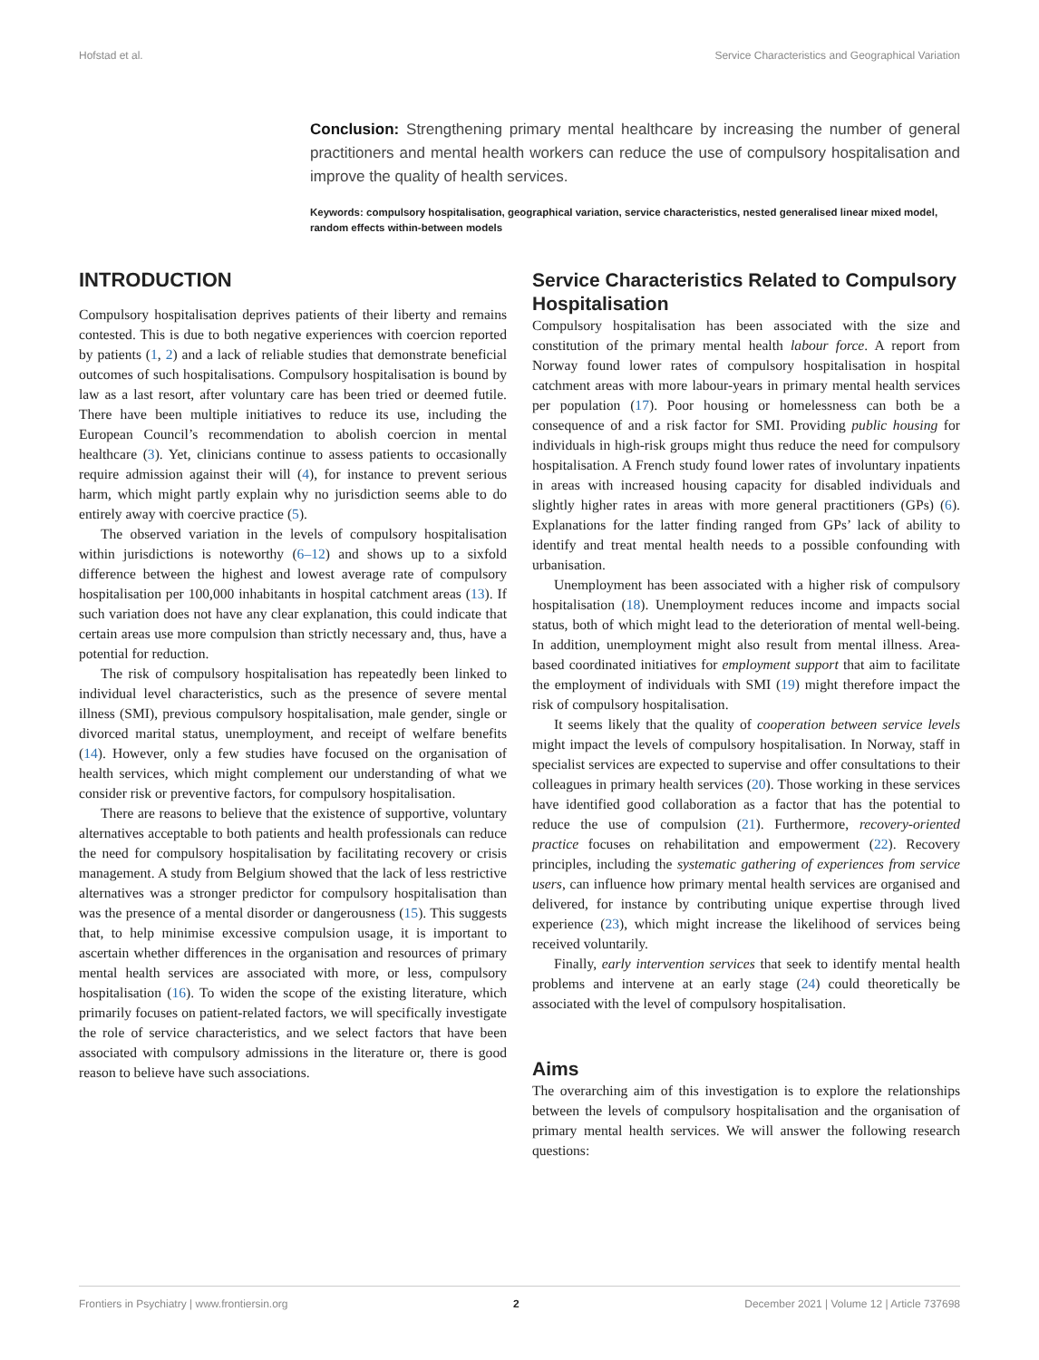Hofstad et al. Service Characteristics and Geographical Variation
Conclusion: Strengthening primary mental healthcare by increasing the number of general practitioners and mental health workers can reduce the use of compulsory hospitalisation and improve the quality of health services.
Keywords: compulsory hospitalisation, geographical variation, service characteristics, nested generalised linear mixed model, random effects within-between models
INTRODUCTION
Compulsory hospitalisation deprives patients of their liberty and remains contested. This is due to both negative experiences with coercion reported by patients (1, 2) and a lack of reliable studies that demonstrate beneficial outcomes of such hospitalisations. Compulsory hospitalisation is bound by law as a last resort, after voluntary care has been tried or deemed futile. There have been multiple initiatives to reduce its use, including the European Council’s recommendation to abolish coercion in mental healthcare (3). Yet, clinicians continue to assess patients to occasionally require admission against their will (4), for instance to prevent serious harm, which might partly explain why no jurisdiction seems able to do entirely away with coercive practice (5).
The observed variation in the levels of compulsory hospitalisation within jurisdictions is noteworthy (6–12) and shows up to a sixfold difference between the highest and lowest average rate of compulsory hospitalisation per 100,000 inhabitants in hospital catchment areas (13). If such variation does not have any clear explanation, this could indicate that certain areas use more compulsion than strictly necessary and, thus, have a potential for reduction.
The risk of compulsory hospitalisation has repeatedly been linked to individual level characteristics, such as the presence of severe mental illness (SMI), previous compulsory hospitalisation, male gender, single or divorced marital status, unemployment, and receipt of welfare benefits (14). However, only a few studies have focused on the organisation of health services, which might complement our understanding of what we consider risk or preventive factors, for compulsory hospitalisation.
There are reasons to believe that the existence of supportive, voluntary alternatives acceptable to both patients and health professionals can reduce the need for compulsory hospitalisation by facilitating recovery or crisis management. A study from Belgium showed that the lack of less restrictive alternatives was a stronger predictor for compulsory hospitalisation than was the presence of a mental disorder or dangerousness (15). This suggests that, to help minimise excessive compulsion usage, it is important to ascertain whether differences in the organisation and resources of primary mental health services are associated with more, or less, compulsory hospitalisation (16). To widen the scope of the existing literature, which primarily focuses on patient-related factors, we will specifically investigate the role of service characteristics, and we select factors that have been associated with compulsory admissions in the literature or, there is good reason to believe have such associations.
Service Characteristics Related to Compulsory Hospitalisation
Compulsory hospitalisation has been associated with the size and constitution of the primary mental health labour force. A report from Norway found lower rates of compulsory hospitalisation in hospital catchment areas with more labour-years in primary mental health services per population (17). Poor housing or homelessness can both be a consequence of and a risk factor for SMI. Providing public housing for individuals in high-risk groups might thus reduce the need for compulsory hospitalisation. A French study found lower rates of involuntary inpatients in areas with increased housing capacity for disabled individuals and slightly higher rates in areas with more general practitioners (GPs) (6). Explanations for the latter finding ranged from GPs’ lack of ability to identify and treat mental health needs to a possible confounding with urbanisation.
Unemployment has been associated with a higher risk of compulsory hospitalisation (18). Unemployment reduces income and impacts social status, both of which might lead to the deterioration of mental well-being. In addition, unemployment might also result from mental illness. Area-based coordinated initiatives for employment support that aim to facilitate the employment of individuals with SMI (19) might therefore impact the risk of compulsory hospitalisation.
It seems likely that the quality of cooperation between service levels might impact the levels of compulsory hospitalisation. In Norway, staff in specialist services are expected to supervise and offer consultations to their colleagues in primary health services (20). Those working in these services have identified good collaboration as a factor that has the potential to reduce the use of compulsion (21). Furthermore, recovery-oriented practice focuses on rehabilitation and empowerment (22). Recovery principles, including the systematic gathering of experiences from service users, can influence how primary mental health services are organised and delivered, for instance by contributing unique expertise through lived experience (23), which might increase the likelihood of services being received voluntarily.
Finally, early intervention services that seek to identify mental health problems and intervene at an early stage (24) could theoretically be associated with the level of compulsory hospitalisation.
Aims
The overarching aim of this investigation is to explore the relationships between the levels of compulsory hospitalisation and the organisation of primary mental health services. We will answer the following research questions:
Frontiers in Psychiatry | www.frontiersin.org 2 December 2021 | Volume 12 | Article 737698